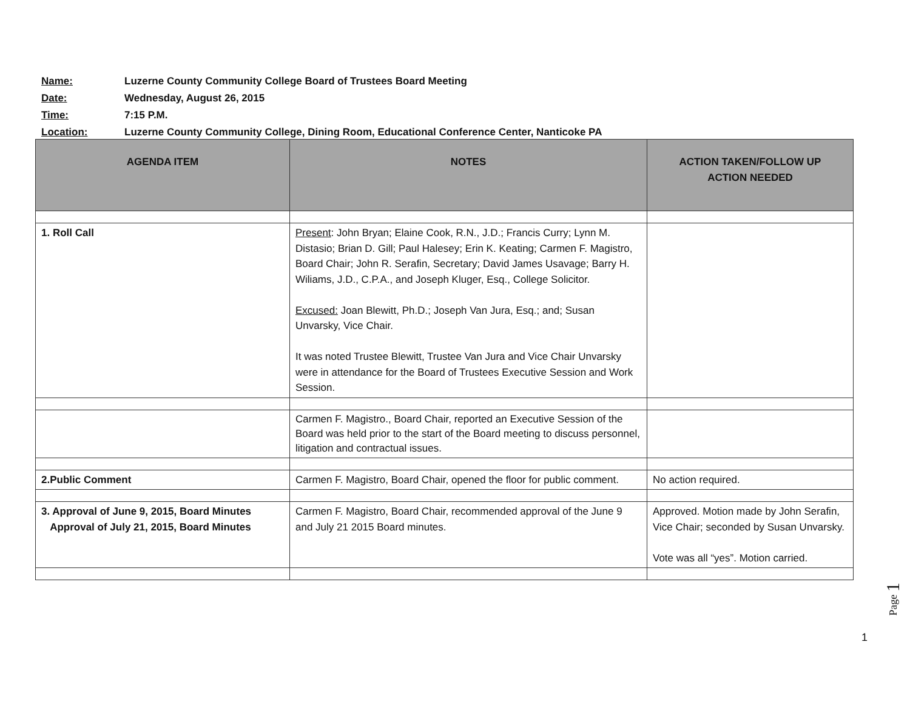Name: Luzerne County Community College Board of Trustees Board Meeting
Date: Wednesday, August 26, 2015
Time: 7:15 P.M.
Location: Luzerne County Community College, Dining Room, Educational Conference Center, Nanticoke PA
| AGENDA ITEM | NOTES | ACTION TAKEN/FOLLOW UP ACTION NEEDED |
| --- | --- | --- |
| 1. Roll Call | Present : John Bryan; Elaine Cook, R.N., J.D.; Francis Curry; Lynn M. Distasio; Brian D. Gill; Paul Halesey; Erin K. Keating; Carmen F. Magistro, Board Chair; John R. Serafin, Secretary; David James Usavage; Barry H. Wiliams, J.D., C.P.A., and Joseph Kluger, Esq., College Solicitor. Excused: Joan Blewitt, Ph.D.; Joseph Van Jura, Esq.; and; Susan Unvarsky, Vice Chair. It was noted Trustee Blewitt, Trustee Van Jura and Vice Chair Unvarsky were in attendance for the Board of Trustees Executive Session and Work Session. | |
| | Carmen F. Magistro., Board Chair, reported an Executive Session of the Board was held prior to the start of the Board meeting to discuss personnel, litigation and contractual issues. | |
| 2.Public Comment | Carmen F. Magistro, Board Chair, opened the floor for public comment. | No action required. |
| 3. Approval of June 9, 2015, Board Minutes Approval of July 21, 2015, Board Minutes | Carmen F. Magistro, Board Chair, recommended approval of the June 9 and July 21 2015 Board minutes. | Approved. Motion made by John Serafin, Vice Chair; seconded by Susan Unvarsky. Vote was all “yes”. Motion carried. |
Page 1
1